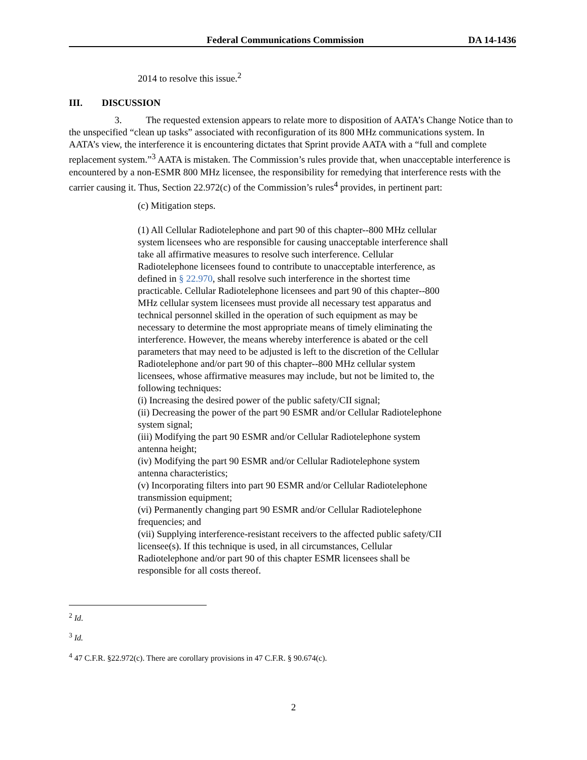Federal Communications Commission DA 14-1436
2014 to resolve this issue.<sup>2</sup>
III. DISCUSSION
3. The requested extension appears to relate more to disposition of AATA’s Change Notice than to the unspecified “clean up tasks” associated with reconfiguration of its 800 MHz communications system. In AATA’s view, the interference it is encountering dictates that Sprint provide AATA with a “full and complete replacement system.”<sup>3</sup> AATA is mistaken. The Commission’s rules provide that, when unacceptable interference is encountered by a non-ESMR 800 MHz licensee, the responsibility for remedying that interference rests with the carrier causing it. Thus, Section 22.972(c) of the Commission’s rules<sup>4</sup> provides, in pertinent part:
(c) Mitigation steps.
(1) All Cellular Radiotelephone and part 90 of this chapter--800 MHz cellular system licensees who are responsible for causing unacceptable interference shall take all affirmative measures to resolve such interference. Cellular Radiotelephone licensees found to contribute to unacceptable interference, as defined in § 22.970, shall resolve such interference in the shortest time practicable. Cellular Radiotelephone licensees and part 90 of this chapter--800 MHz cellular system licensees must provide all necessary test apparatus and technical personnel skilled in the operation of such equipment as may be necessary to determine the most appropriate means of timely eliminating the interference. However, the means whereby interference is abated or the cell parameters that may need to be adjusted is left to the discretion of the Cellular Radiotelephone and/or part 90 of this chapter--800 MHz cellular system licensees, whose affirmative measures may include, but not be limited to, the following techniques:
(i) Increasing the desired power of the public safety/CII signal;
(ii) Decreasing the power of the part 90 ESMR and/or Cellular Radiotelephone system signal;
(iii) Modifying the part 90 ESMR and/or Cellular Radiotelephone system antenna height;
(iv) Modifying the part 90 ESMR and/or Cellular Radiotelephone system antenna characteristics;
(v) Incorporating filters into part 90 ESMR and/or Cellular Radiotelephone transmission equipment;
(vi) Permanently changing part 90 ESMR and/or Cellular Radiotelephone frequencies; and
(vii) Supplying interference-resistant receivers to the affected public safety/CII licensee(s). If this technique is used, in all circumstances, Cellular Radiotelephone and/or part 90 of this chapter ESMR licensees shall be responsible for all costs thereof.
<sup>2</sup> Id.
<sup>3</sup> Id.
<sup>4</sup> 47 C.F.R. §22.972(c). There are corollary provisions in 47 C.F.R. § 90.674(c).
2